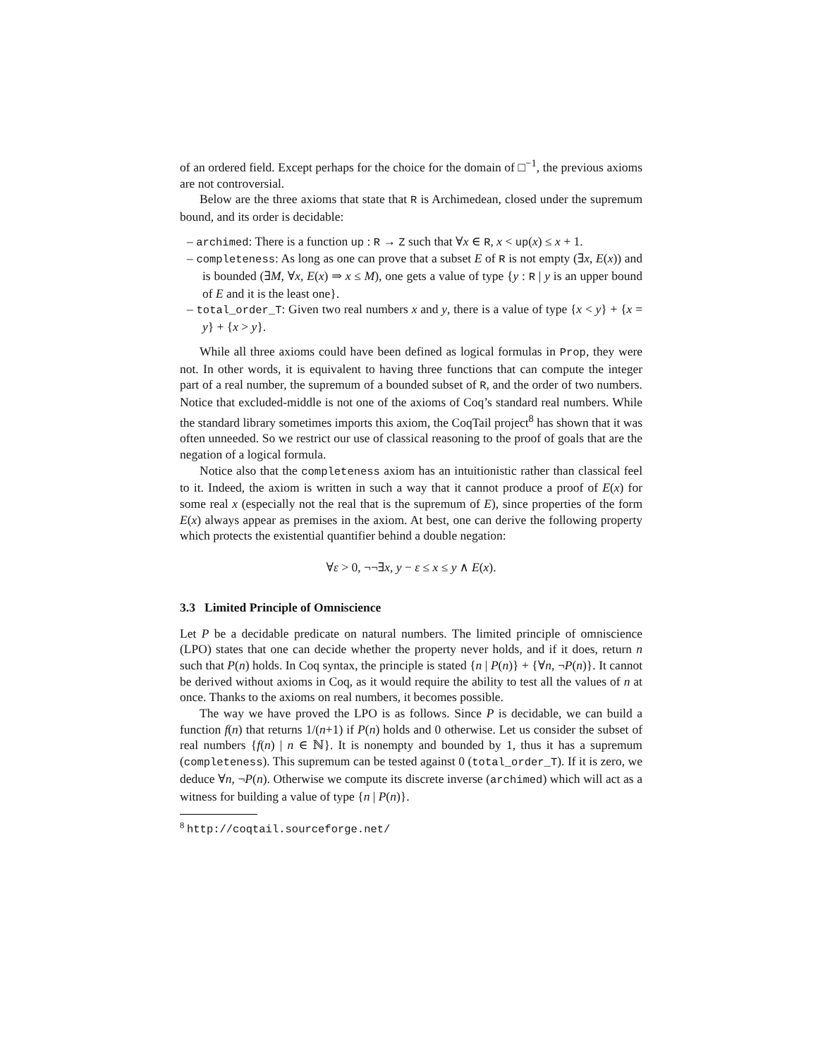of an ordered field. Except perhaps for the choice for the domain of □<sup>−1</sup>, the previous axioms are not controversial.
Below are the three axioms that state that R is Archimedean, closed under the supremum bound, and its order is decidable:
– archimed: There is a function up : R → Z such that ∀x ∈ R, x < up(x) ≤ x + 1.
– completeness: As long as one can prove that a subset E of R is not empty (∃x, E(x)) and is bounded (∃M, ∀x, E(x) ⇒ x ≤ M), one gets a value of type {y : R | y is an upper bound of E and it is the least one}.
– total_order_T: Given two real numbers x and y, there is a value of type {x < y} + {x = y} + {x > y}.
While all three axioms could have been defined as logical formulas in Prop, they were not. In other words, it is equivalent to having three functions that can compute the integer part of a real number, the supremum of a bounded subset of R, and the order of two numbers. Notice that excluded-middle is not one of the axioms of Coq’s standard real numbers. While the standard library sometimes imports this axiom, the CoqTail project<sup>8</sup> has shown that it was often unneeded. So we restrict our use of classical reasoning to the proof of goals that are the negation of a logical formula.
Notice also that the completeness axiom has an intuitionistic rather than classical feel to it. Indeed, the axiom is written in such a way that it cannot produce a proof of E(x) for some real x (especially not the real that is the supremum of E), since properties of the form E(x) always appear as premises in the axiom. At best, one can derive the following property which protects the existential quantifier behind a double negation:
∀ε > 0, ¬¬∃x, y − ε ≤ x ≤ y ∧ E(x).
3.3 Limited Principle of Omniscience
Let P be a decidable predicate on natural numbers. The limited principle of omniscience (LPO) states that one can decide whether the property never holds, and if it does, return n such that P(n) holds. In Coq syntax, the principle is stated {n | P(n)} + {∀n, ¬P(n)}. It cannot be derived without axioms in Coq, as it would require the ability to test all the values of n at once. Thanks to the axioms on real numbers, it becomes possible.
The way we have proved the LPO is as follows. Since P is decidable, we can build a function f(n) that returns 1/(n+1) if P(n) holds and 0 otherwise. Let us consider the subset of real numbers {f(n) | n ∈ ℕ}. It is nonempty and bounded by 1, thus it has a supremum (completeness). This supremum can be tested against 0 (total_order_T). If it is zero, we deduce ∀n, ¬P(n). Otherwise we compute its discrete inverse (archimed) which will act as a witness for building a value of type {n | P(n)}.
<sup>8</sup> http://coqtail.sourceforge.net/